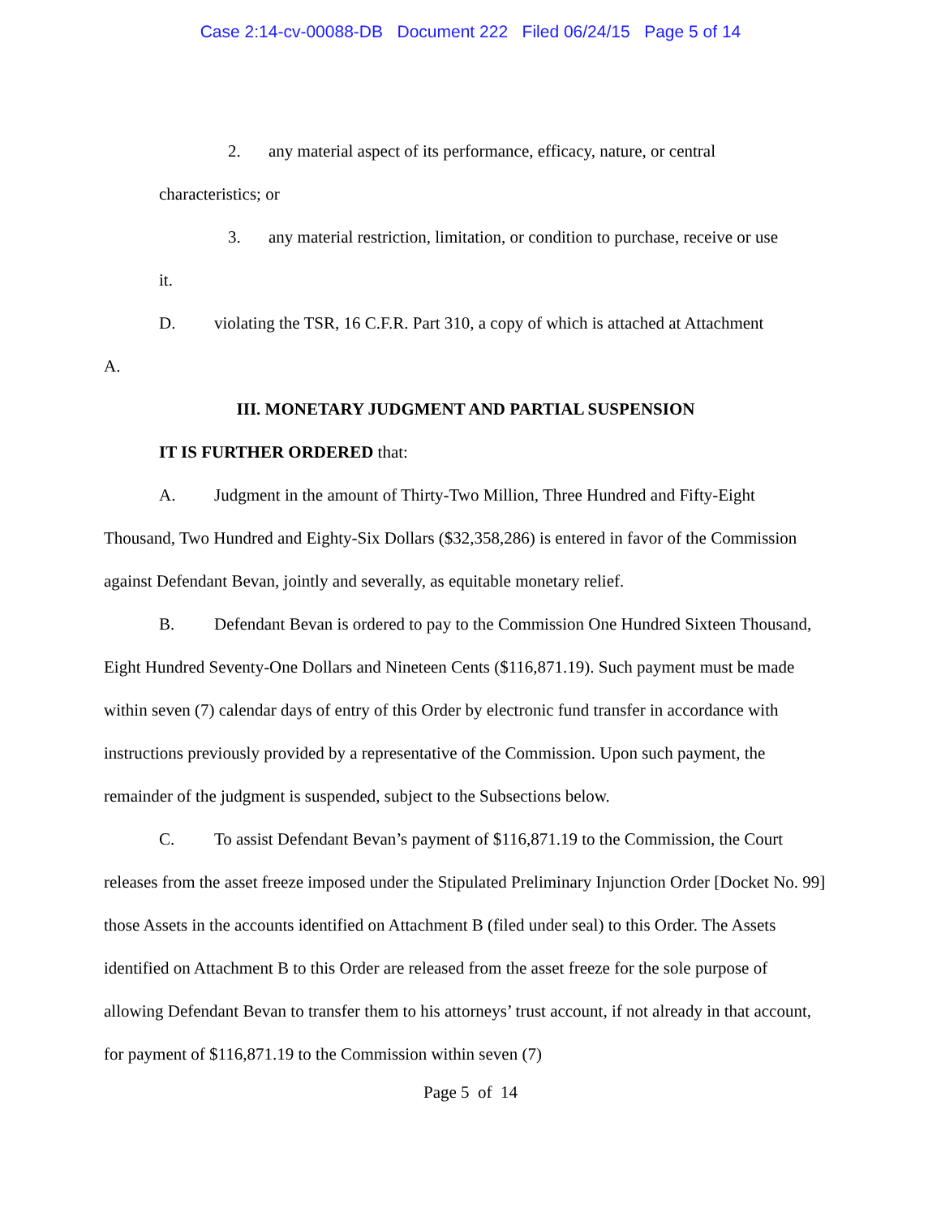Case 2:14-cv-00088-DB Document 222 Filed 06/24/15 Page 5 of 14
2. any material aspect of its performance, efficacy, nature, or central
characteristics; or
3. any material restriction, limitation, or condition to purchase, receive or use
it.
D. violating the TSR, 16 C.F.R. Part 310, a copy of which is attached at Attachment
A.
III. MONETARY JUDGMENT AND PARTIAL SUSPENSION
IT IS FURTHER ORDERED that:
A. Judgment in the amount of Thirty-Two Million, Three Hundred and Fifty-Eight Thousand, Two Hundred and Eighty-Six Dollars ($32,358,286) is entered in favor of the Commission against Defendant Bevan, jointly and severally, as equitable monetary relief.
B. Defendant Bevan is ordered to pay to the Commission One Hundred Sixteen Thousand, Eight Hundred Seventy-One Dollars and Nineteen Cents ($116,871.19). Such payment must be made within seven (7) calendar days of entry of this Order by electronic fund transfer in accordance with instructions previously provided by a representative of the Commission. Upon such payment, the remainder of the judgment is suspended, subject to the Subsections below.
C. To assist Defendant Bevan’s payment of $116,871.19 to the Commission, the Court releases from the asset freeze imposed under the Stipulated Preliminary Injunction Order [Docket No. 99] those Assets in the accounts identified on Attachment B (filed under seal) to this Order. The Assets identified on Attachment B to this Order are released from the asset freeze for the sole purpose of allowing Defendant Bevan to transfer them to his attorneys’ trust account, if not already in that account, for payment of $116,871.19 to the Commission within seven (7)
Page 5 of 14